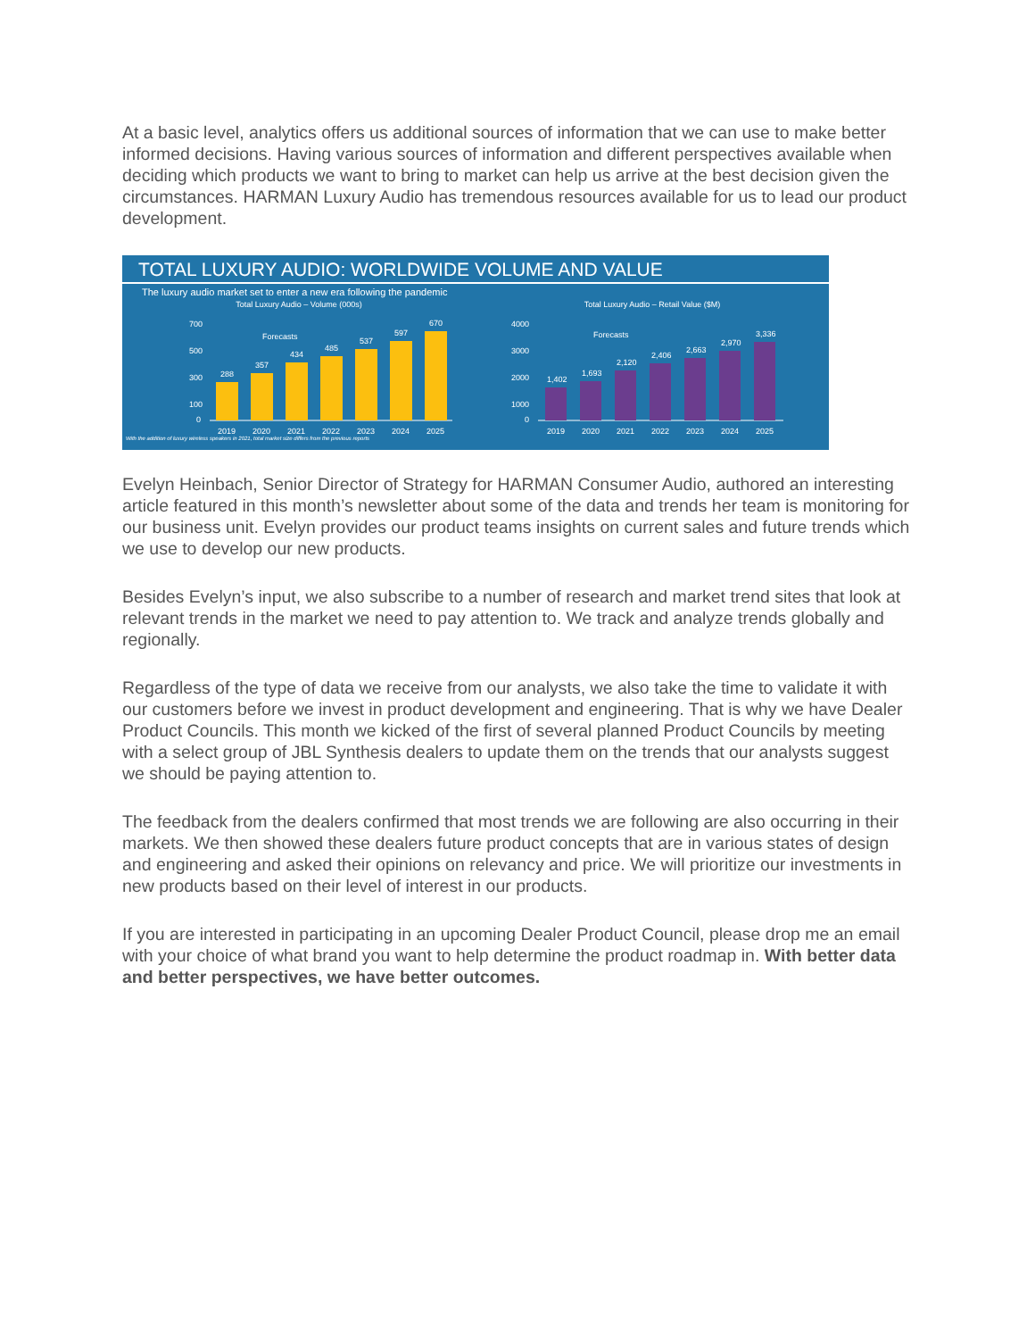At a basic level, analytics offers us additional sources of information that we can use to make better informed decisions. Having various sources of information and different perspectives available when deciding which products we want to bring to market can help us arrive at the best decision given the circumstances. HARMAN Luxury Audio has tremendous resources available for us to lead our product development.
TOTAL LUXURY AUDIO: WORLDWIDE VOLUME AND VALUE
The luxury audio market set to enter a new era following the pandemic
Total Luxury Audio – Volume (000s)
700
500
300
100
0
288
357
434
485
537
597
670
Forecasts
2019
2020
2021
2022
2023
2024
2025
Total Luxury Audio – Retail Value ($M)
4000
3000
2000
1000
0
1,402
1,693
2,120
2,406
2,663
2,970
3,336
Forecasts
2019
2020
2021
2022
2023
2024
2025
With the addition of luxury wireless speakers in 2021, total market size differs from the previous reports
Evelyn Heinbach, Senior Director of Strategy for HARMAN Consumer Audio, authored an interesting article featured in this month’s newsletter about some of the data and trends her team is monitoring for our business unit. Evelyn provides our product teams insights on current sales and future trends which we use to develop our new products.
Besides Evelyn’s input, we also subscribe to a number of research and market trend sites that look at relevant trends in the market we need to pay attention to. We track and analyze trends globally and regionally.
Regardless of the type of data we receive from our analysts, we also take the time to validate it with our customers before we invest in product development and engineering. That is why we have Dealer Product Councils. This month we kicked of the first of several planned Product Councils by meeting with a select group of JBL Synthesis dealers to update them on the trends that our analysts suggest we should be paying attention to.
The feedback from the dealers confirmed that most trends we are following are also occurring in their markets. We then showed these dealers future product concepts that are in various states of design and engineering and asked their opinions on relevancy and price. We will prioritize our investments in new products based on their level of interest in our products.
If you are interested in participating in an upcoming Dealer Product Council, please drop me an email with your choice of what brand you want to help determine the product roadmap in. With better data and better perspectives, we have better outcomes.